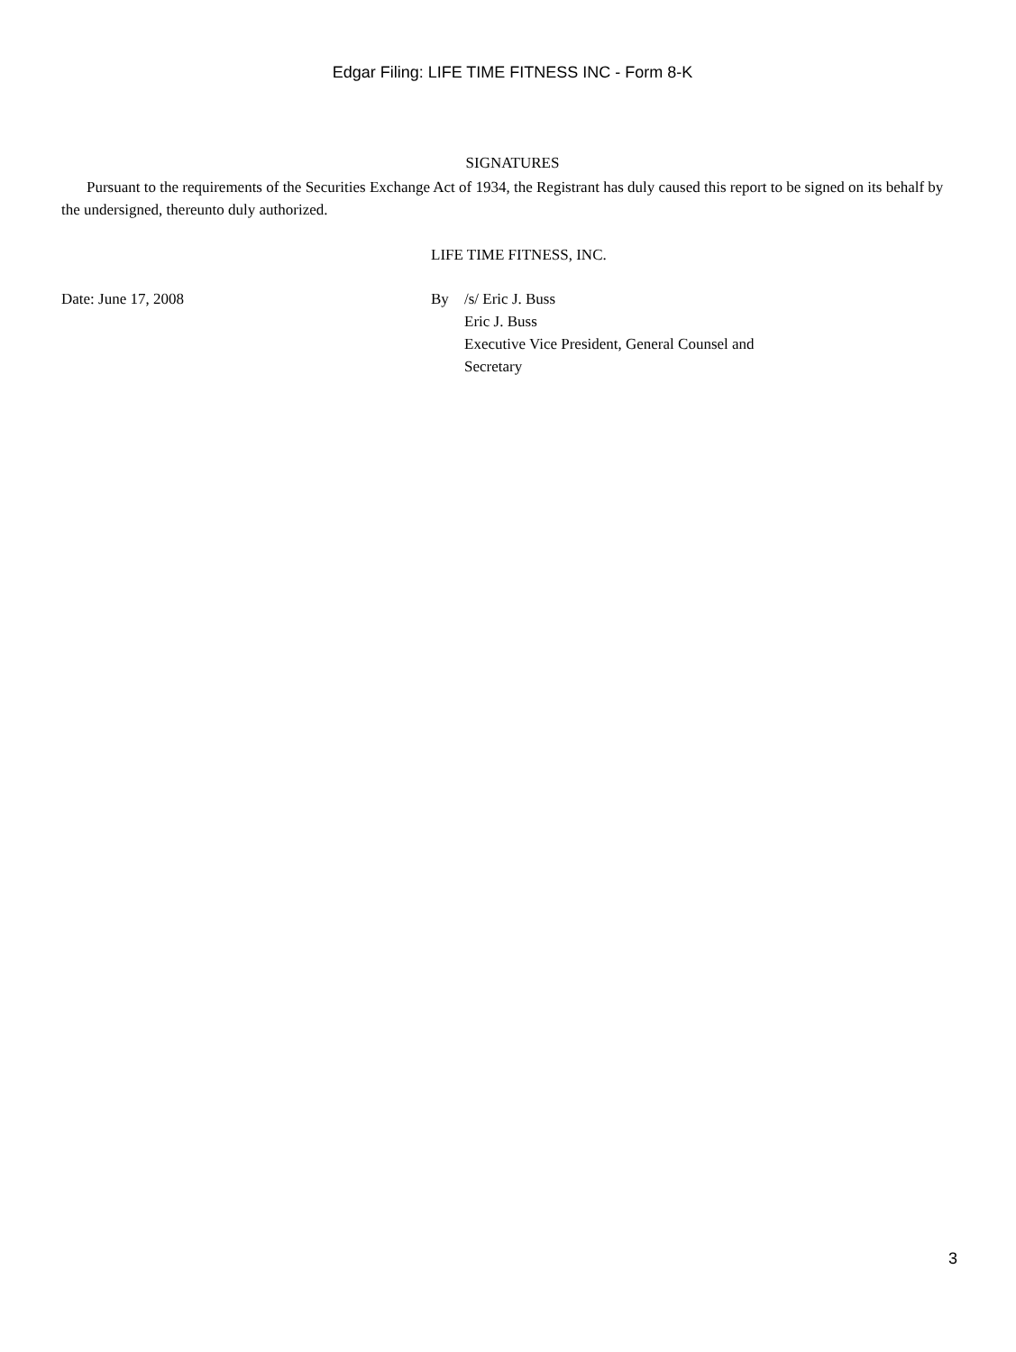Edgar Filing: LIFE TIME FITNESS INC - Form 8-K
SIGNATURES
Pursuant to the requirements of the Securities Exchange Act of 1934, the Registrant has duly caused this report to be signed on its behalf by the undersigned, thereunto duly authorized.
LIFE TIME FITNESS, INC.
Date: June 17, 2008 By /s/ Eric J. Buss
Eric J. Buss
Executive Vice President, General Counsel and
Secretary
3